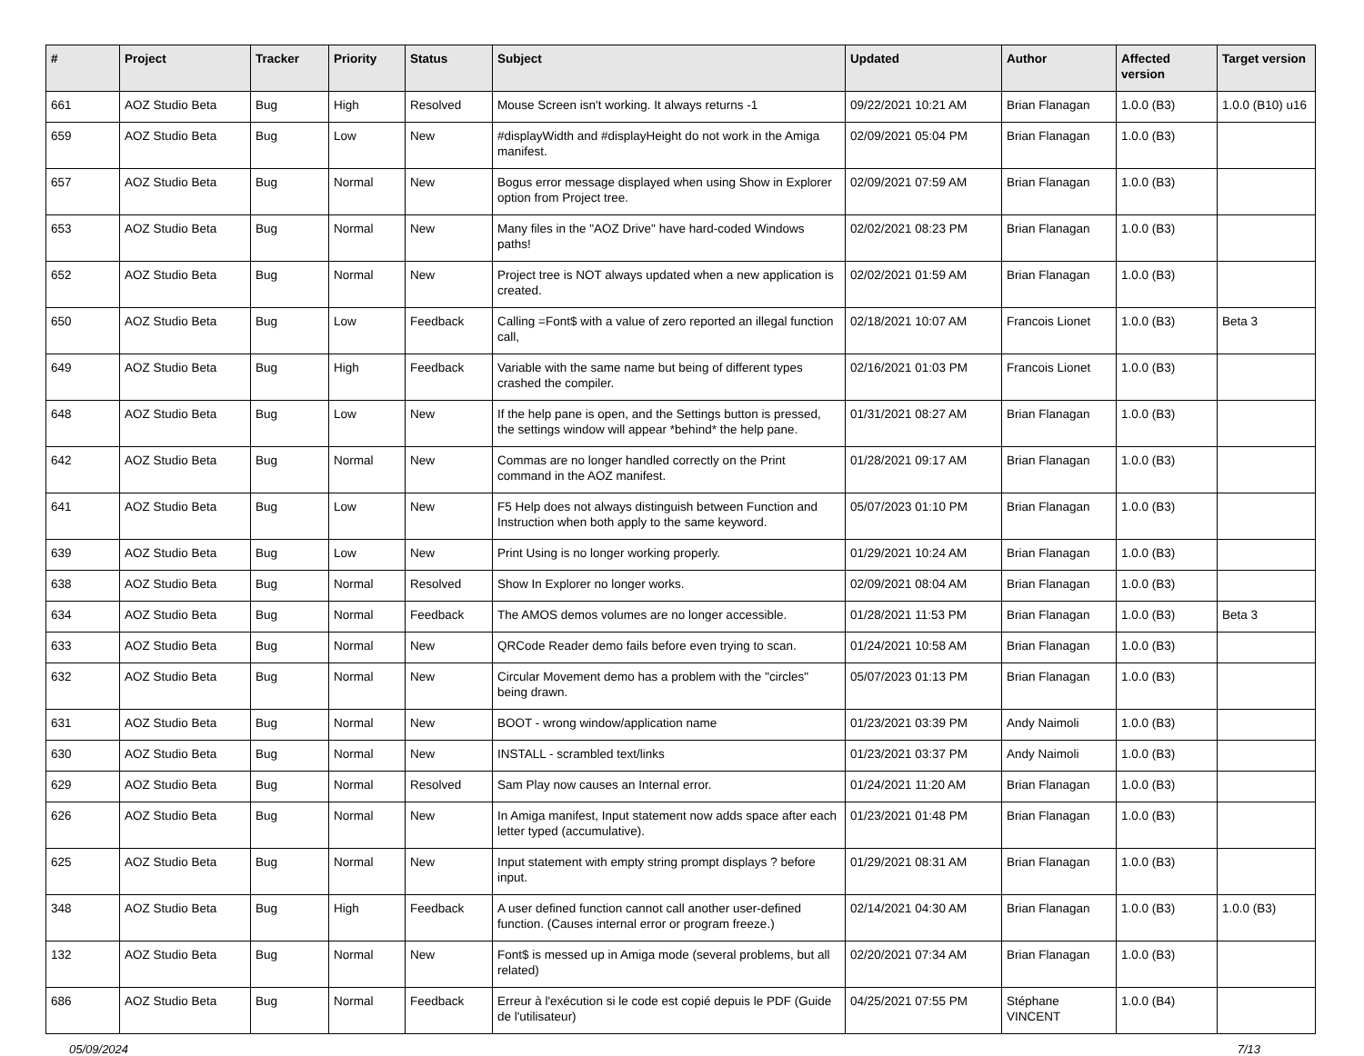| # | Project | Tracker | Priority | Status | Subject | Updated | Author | Affected version | Target version |
| --- | --- | --- | --- | --- | --- | --- | --- | --- | --- |
| 661 | AOZ Studio Beta | Bug | High | Resolved | Mouse Screen isn't working. It always returns -1 | 09/22/2021 10:21 AM | Brian Flanagan | 1.0.0 (B3) | 1.0.0 (B10) u16 |
| 659 | AOZ Studio Beta | Bug | Low | New | #displayWidth and #displayHeight do not work in the Amiga manifest. | 02/09/2021 05:04 PM | Brian Flanagan | 1.0.0 (B3) | |
| 657 | AOZ Studio Beta | Bug | Normal | New | Bogus error message displayed when using Show in Explorer option from Project tree. | 02/09/2021 07:59 AM | Brian Flanagan | 1.0.0 (B3) | |
| 653 | AOZ Studio Beta | Bug | Normal | New | Many files in the "AOZ Drive" have hard-coded Windows paths! | 02/02/2021 08:23 PM | Brian Flanagan | 1.0.0 (B3) | |
| 652 | AOZ Studio Beta | Bug | Normal | New | Project tree is NOT always updated when a new application is created. | 02/02/2021 01:59 AM | Brian Flanagan | 1.0.0 (B3) | |
| 650 | AOZ Studio Beta | Bug | Low | Feedback | Calling =Font$ with a value of zero reported an illegal function call, | 02/18/2021 10:07 AM | Francois Lionet | 1.0.0 (B3) | Beta 3 |
| 649 | AOZ Studio Beta | Bug | High | Feedback | Variable with the same name but being of different types crashed the compiler. | 02/16/2021 01:03 PM | Francois Lionet | 1.0.0 (B3) | |
| 648 | AOZ Studio Beta | Bug | Low | New | If the help pane is open, and the Settings button is pressed, the settings window will appear *behind* the help pane. | 01/31/2021 08:27 AM | Brian Flanagan | 1.0.0 (B3) | |
| 642 | AOZ Studio Beta | Bug | Normal | New | Commas are no longer handled correctly on the Print command in the AOZ manifest. | 01/28/2021 09:17 AM | Brian Flanagan | 1.0.0 (B3) | |
| 641 | AOZ Studio Beta | Bug | Low | New | F5 Help does not always distinguish between Function and Instruction when both apply to the same keyword. | 05/07/2023 01:10 PM | Brian Flanagan | 1.0.0 (B3) | |
| 639 | AOZ Studio Beta | Bug | Low | New | Print Using is no longer working properly. | 01/29/2021 10:24 AM | Brian Flanagan | 1.0.0 (B3) | |
| 638 | AOZ Studio Beta | Bug | Normal | Resolved | Show In Explorer no longer works. | 02/09/2021 08:04 AM | Brian Flanagan | 1.0.0 (B3) | |
| 634 | AOZ Studio Beta | Bug | Normal | Feedback | The AMOS demos volumes are no longer accessible. | 01/28/2021 11:53 PM | Brian Flanagan | 1.0.0 (B3) | Beta 3 |
| 633 | AOZ Studio Beta | Bug | Normal | New | QRCode Reader demo fails before even trying to scan. | 01/24/2021 10:58 AM | Brian Flanagan | 1.0.0 (B3) | |
| 632 | AOZ Studio Beta | Bug | Normal | New | Circular Movement demo has a problem with the "circles" being drawn. | 05/07/2023 01:13 PM | Brian Flanagan | 1.0.0 (B3) | |
| 631 | AOZ Studio Beta | Bug | Normal | New | BOOT - wrong window/application name | 01/23/2021 03:39 PM | Andy Naimoli | 1.0.0 (B3) | |
| 630 | AOZ Studio Beta | Bug | Normal | New | INSTALL - scrambled text/links | 01/23/2021 03:37 PM | Andy Naimoli | 1.0.0 (B3) | |
| 629 | AOZ Studio Beta | Bug | Normal | Resolved | Sam Play now causes an Internal error. | 01/24/2021 11:20 AM | Brian Flanagan | 1.0.0 (B3) | |
| 626 | AOZ Studio Beta | Bug | Normal | New | In Amiga manifest, Input statement now adds space after each letter typed (accumulative). | 01/23/2021 01:48 PM | Brian Flanagan | 1.0.0 (B3) | |
| 625 | AOZ Studio Beta | Bug | Normal | New | Input statement with empty string prompt displays ? before input. | 01/29/2021 08:31 AM | Brian Flanagan | 1.0.0 (B3) | |
| 348 | AOZ Studio Beta | Bug | High | Feedback | A user defined function cannot call another user-defined function. (Causes internal error or program freeze.) | 02/14/2021 04:30 AM | Brian Flanagan | 1.0.0 (B3) | 1.0.0 (B3) |
| 132 | AOZ Studio Beta | Bug | Normal | New | Font$ is messed up in Amiga mode (several problems, but all related) | 02/20/2021 07:34 AM | Brian Flanagan | 1.0.0 (B3) | |
| 686 | AOZ Studio Beta | Bug | Normal | Feedback | Erreur à l'exécution si le code est copié depuis le PDF (Guide de l'utilisateur) | 04/25/2021 07:55 PM | Stéphane VINCENT | 1.0.0 (B4) | |
05/09/2024 7/13